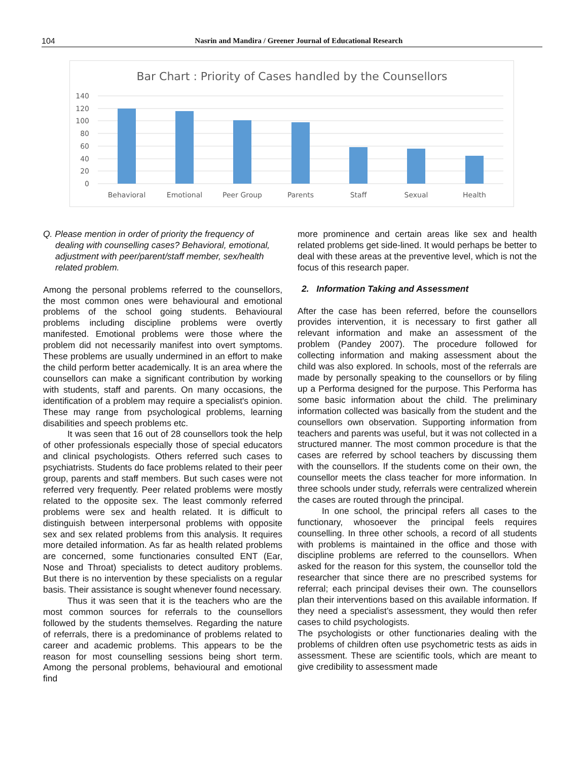104 Nasrin and Mandira / Greener Journal of Educational Research
Bar Chart : Priority of Cases handled by the Counsellors
140
120
100
80
60
40
20
0
Behavioral
Emotional
Peer Group
Parents
Staff
Sexual
Health
Q. Please mention in order of priority the frequency of dealing with counselling cases? Behavioral, emotional, adjustment with peer/parent/staff member, sex/health related problem.
Among the personal problems referred to the counsellors, the most common ones were behavioural and emotional problems of the school going students. Behavioural problems including discipline problems were overtly manifested. Emotional problems were those where the problem did not necessarily manifest into overt symptoms. These problems are usually undermined in an effort to make the child perform better academically. It is an area where the counsellors can make a significant contribution by working with students, staff and parents. On many occasions, the identification of a problem may require a specialist's opinion. These may range from psychological problems, learning disabilities and speech problems etc.
It was seen that 16 out of 28 counsellors took the help of other professionals especially those of special educators and clinical psychologists. Others referred such cases to psychiatrists. Students do face problems related to their peer group, parents and staff members. But such cases were not referred very frequently. Peer related problems were mostly related to the opposite sex. The least commonly referred problems were sex and health related. It is difficult to distinguish between interpersonal problems with opposite sex and sex related problems from this analysis. It requires more detailed information. As far as health related problems are concerned, some functionaries consulted ENT (Ear, Nose and Throat) specialists to detect auditory problems. But there is no intervention by these specialists on a regular basis. Their assistance is sought whenever found necessary.
Thus it was seen that it is the teachers who are the most common sources for referrals to the counsellors followed by the students themselves. Regarding the nature of referrals, there is a predominance of problems related to career and academic problems. This appears to be the reason for most counselling sessions being short term. Among the personal problems, behavioural and emotional find
more prominence and certain areas like sex and health related problems get side-lined. It would perhaps be better to deal with these areas at the preventive level, which is not the focus of this research paper.
2. Information Taking and Assessment
After the case has been referred, before the counsellors provides intervention, it is necessary to first gather all relevant information and make an assessment of the problem (Pandey 2007). The procedure followed for collecting information and making assessment about the child was also explored. In schools, most of the referrals are made by personally speaking to the counsellors or by filing up a Performa designed for the purpose. This Performa has some basic information about the child. The preliminary information collected was basically from the student and the counsellors own observation. Supporting information from teachers and parents was useful, but it was not collected in a structured manner. The most common procedure is that the cases are referred by school teachers by discussing them with the counsellors. If the students come on their own, the counsellor meets the class teacher for more information. In three schools under study, referrals were centralized wherein the cases are routed through the principal.
In one school, the principal refers all cases to the functionary, whosoever the principal feels requires counselling. In three other schools, a record of all students with problems is maintained in the office and those with discipline problems are referred to the counsellors. When asked for the reason for this system, the counsellor told the researcher that since there are no prescribed systems for referral; each principal devises their own. The counsellors plan their interventions based on this available information. If they need a specialist’s assessment, they would then refer cases to child psychologists.
The psychologists or other functionaries dealing with the problems of children often use psychometric tests as aids in assessment. These are scientific tools, which are meant to give credibility to assessment made